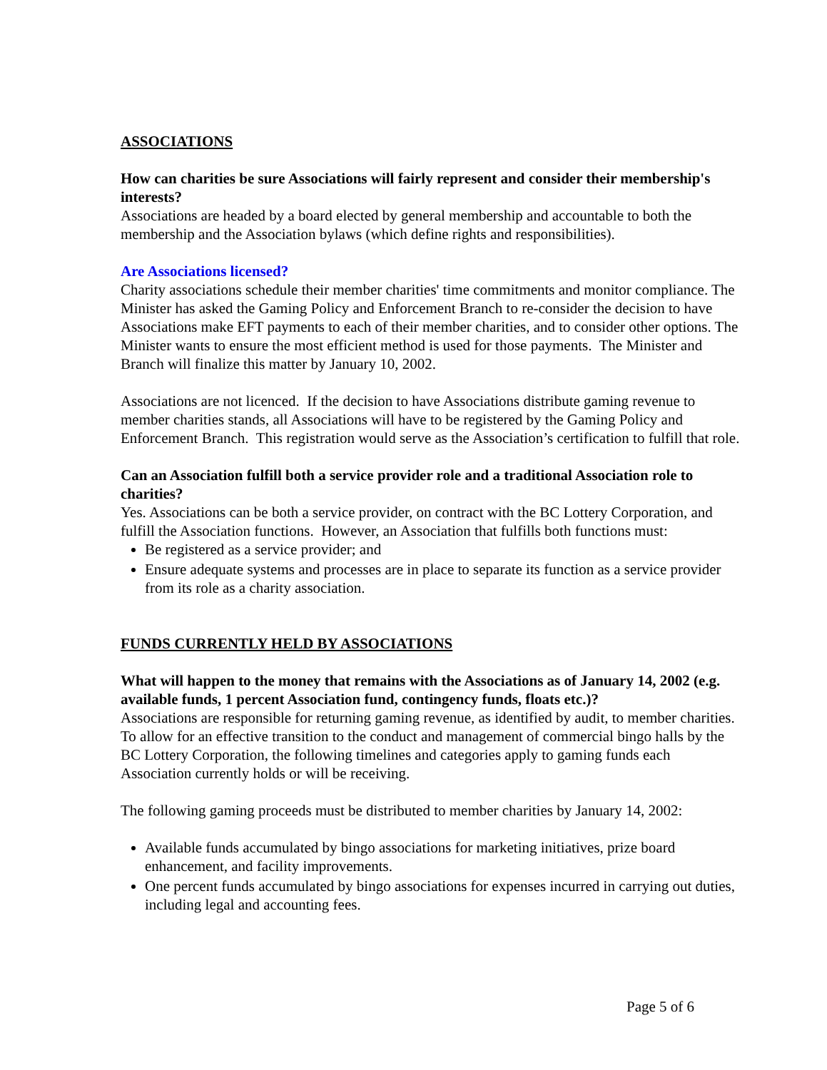ASSOCIATIONS
How can charities be sure Associations will fairly represent and consider their membership's interests?
Associations are headed by a board elected by general membership and accountable to both the membership and the Association bylaws (which define rights and responsibilities).
Are Associations licensed?
Charity associations schedule their member charities' time commitments and monitor compliance. The Minister has asked the Gaming Policy and Enforcement Branch to re-consider the decision to have Associations make EFT payments to each of their member charities, and to consider other options. The Minister wants to ensure the most efficient method is used for those payments. The Minister and Branch will finalize this matter by January 10, 2002.
Associations are not licenced. If the decision to have Associations distribute gaming revenue to member charities stands, all Associations will have to be registered by the Gaming Policy and Enforcement Branch. This registration would serve as the Association’s certification to fulfill that role.
Can an Association fulfill both a service provider role and a traditional Association role to charities?
Yes. Associations can be both a service provider, on contract with the BC Lottery Corporation, and fulfill the Association functions. However, an Association that fulfills both functions must:
Be registered as a service provider; and
Ensure adequate systems and processes are in place to separate its function as a service provider from its role as a charity association.
FUNDS CURRENTLY HELD BY ASSOCIATIONS
What will happen to the money that remains with the Associations as of January 14, 2002 (e.g. available funds, 1 percent Association fund, contingency funds, floats etc.)?
Associations are responsible for returning gaming revenue, as identified by audit, to member charities. To allow for an effective transition to the conduct and management of commercial bingo halls by the BC Lottery Corporation, the following timelines and categories apply to gaming funds each Association currently holds or will be receiving.
The following gaming proceeds must be distributed to member charities by January 14, 2002:
Available funds accumulated by bingo associations for marketing initiatives, prize board enhancement, and facility improvements.
One percent funds accumulated by bingo associations for expenses incurred in carrying out duties, including legal and accounting fees.
Page 5 of 6